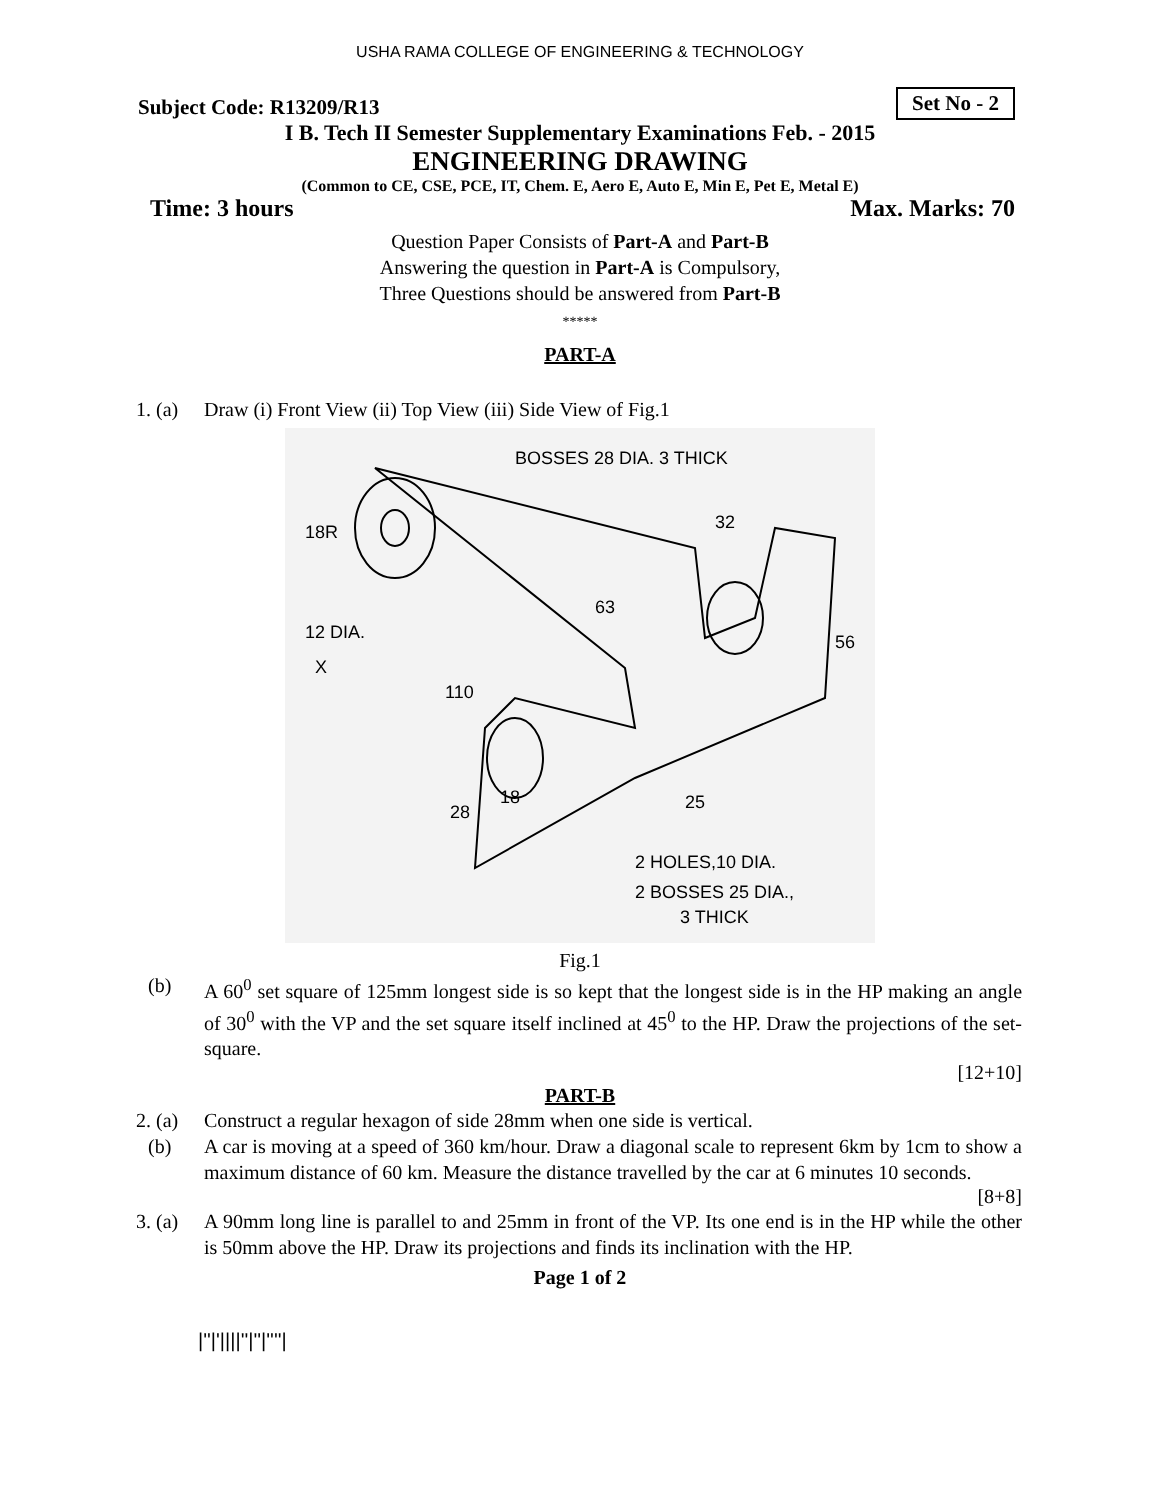USHA RAMA COLLEGE OF ENGINEERING & TECHNOLOGY
Subject Code: R13209/R13 Set No - 2
I B. Tech II Semester Supplementary Examinations Feb. - 2015
ENGINEERING DRAWING
(Common to CE, CSE, PCE, IT, Chem. E, Aero E, Auto E, Min E, Pet E, Metal E)
Time: 3 hours Max. Marks: 70
Question Paper Consists of Part-A and Part-B
Answering the question in Part-A is Compulsory,
Three Questions should be answered from Part-B
*****
PART-A
1. (a) Draw (i) Front View (ii) Top View (iii) Side View of Fig.1
BOSSES 28 DIA. 3 THICK
18R
12 DIA.
X
110
32
63
56
25
2 HOLES,10 DIA.
2 BOSSES 25 DIA.,
3 THICK
28
18
Fig.1
(b) A 60<sup>0</sup> set square of 125mm longest side is so kept that the longest side is in the HP making an angle of 30<sup>0</sup> with the VP and the set square itself inclined at 45<sup>0</sup> to the HP. Draw the projections of the set-square.
[12+10]
PART-B
2. (a) Construct a regular hexagon of side 28mm when one side is vertical.
(b) A car is moving at a speed of 360 km/hour. Draw a diagonal scale to represent 6km by 1cm to show a maximum distance of 60 km. Measure the distance travelled by the car at 6 minutes 10 seconds.
[8+8]
3. (a) A 90mm long line is parallel to and 25mm in front of the VP. Its one end is in the HP while the other is 50mm above the HP. Draw its projections and finds its inclination with the HP.
Page 1 of 2
|''|'||||''|''|''''|